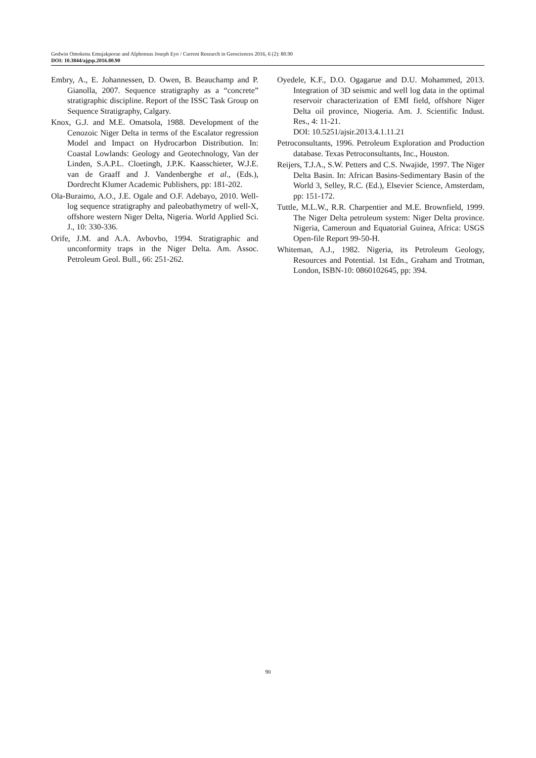Godwin Omokenu Emujakporue and Alphonsus Joseph Eyo / Current Research in Geosciences 2016, 6 (2): 80.90
DOI: 10.3844/ajgsp.2016.80.90
Embry, A., E. Johannessen, D. Owen, B. Beauchamp and P. Gianolla, 2007. Sequence stratigraphy as a “concrete” stratigraphic discipline. Report of the ISSC Task Group on Sequence Stratigraphy, Calgary.
Knox, G.J. and M.E. Omatsola, 1988. Development of the Cenozoic Niger Delta in terms of the Escalator regression Model and Impact on Hydrocarbon Distribution. In: Coastal Lowlands: Geology and Geotechnology, Van der Linden, S.A.P.L. Cloetingh, J.P.K. Kaasschieter, W.J.E. van de Graaff and J. Vandenberghe et al., (Eds.), Dordrecht Klumer Academic Publishers, pp: 181-202.
Ola-Buraimo, A.O., J.E. Ogale and O.F. Adebayo, 2010. Well-log sequence stratigraphy and paleobathymetry of well-X, offshore western Niger Delta, Nigeria. World Applied Sci. J., 10: 330-336.
Orife, J.M. and A.A. Avbovbo, 1994. Stratigraphic and unconformity traps in the Niger Delta. Am. Assoc. Petroleum Geol. Bull., 66: 251-262.
Oyedele, K.F., D.O. Ogagarue and D.U. Mohammed, 2013. Integration of 3D seismic and well log data in the optimal reservoir characterization of EMI field, offshore Niger Delta oil province, Niogeria. Am. J. Scientific Indust. Res., 4: 11-21.
DOI: 10.5251/ajsir.2013.4.1.11.21
Petroconsultants, 1996. Petroleum Exploration and Production database. Texas Petroconsultants, Inc., Houston.
Reijers, T.J.A., S.W. Petters and C.S. Nwajide, 1997. The Niger Delta Basin. In: African Basins-Sedimentary Basin of the World 3, Selley, R.C. (Ed.), Elsevier Science, Amsterdam, pp: 151-172.
Tuttle, M.L.W., R.R. Charpentier and M.E. Brownfield, 1999. The Niger Delta petroleum system: Niger Delta province. Nigeria, Cameroun and Equatorial Guinea, Africa: USGS Open-file Report 99-50-H.
Whiteman, A.J., 1982. Nigeria, its Petroleum Geology, Resources and Potential. 1st Edn., Graham and Trotman, London, ISBN-10: 0860102645, pp: 394.
90